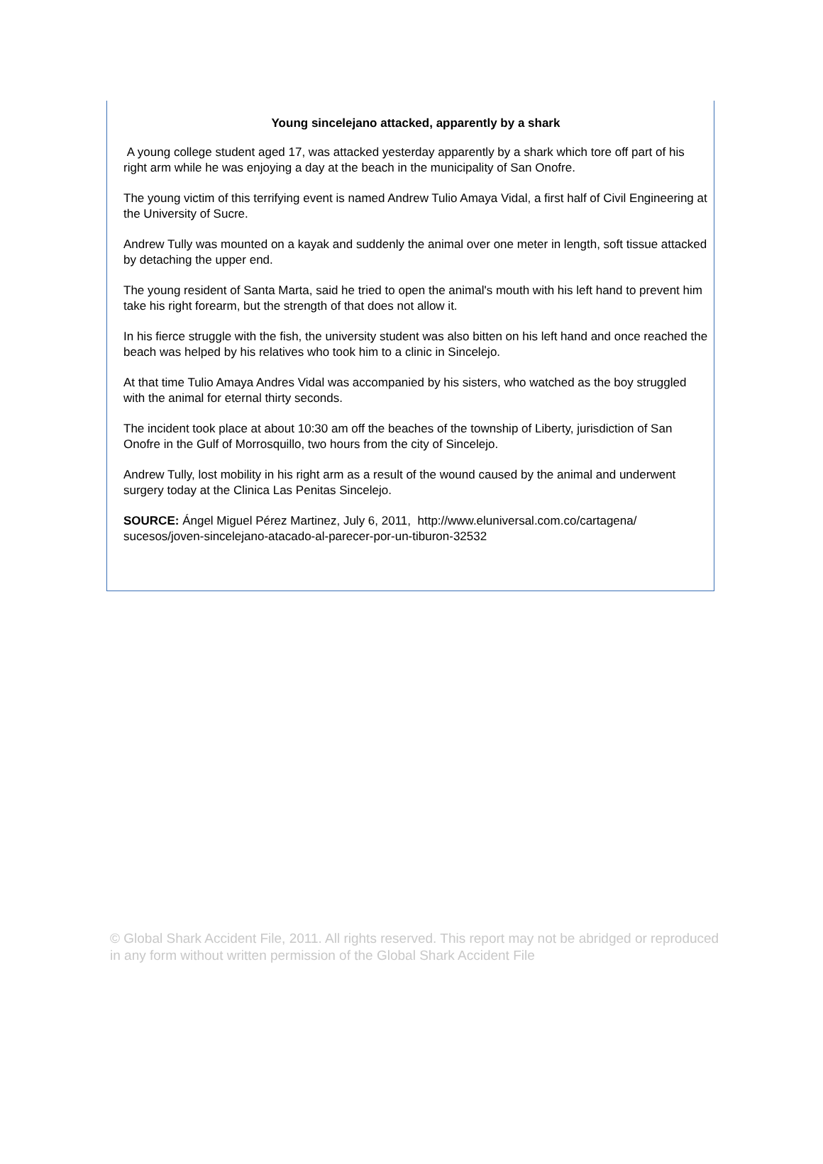Young sincelejano attacked, apparently by a shark
A young college student aged 17, was attacked yesterday apparently by a shark which tore off part of his right arm while he was enjoying a day at the beach in the municipality of San Onofre.
The young victim of this terrifying event is named Andrew Tulio Amaya Vidal, a first half of Civil Engineering at the University of Sucre.
Andrew Tully was mounted on a kayak and suddenly the animal over one meter in length, soft tissue attacked by detaching the upper end.
The young resident of Santa Marta, said he tried to open the animal's mouth with his left hand to prevent him take his right forearm, but the strength of that does not allow it.
In his fierce struggle with the fish, the university student was also bitten on his left hand and once reached the beach was helped by his relatives who took him to a clinic in Sincelejo.
At that time Tulio Amaya Andres Vidal was accompanied by his sisters, who watched as the boy struggled with the animal for eternal thirty seconds.
The incident took place at about 10:30 am off the beaches of the township of Liberty, jurisdiction of San Onofre in the Gulf of Morrosquillo, two hours from the city of Sincelejo.
Andrew Tully, lost mobility in his right arm as a result of the wound caused by the animal and underwent surgery today at the Clinica Las Penitas Sincelejo.
SOURCE: Ángel Miguel Pérez Martinez, July 6, 2011, http://www.eluniversal.com.co/cartagena/ sucesos/joven-sincelejano-atacado-al-parecer-por-un-tiburon-32532
© Global Shark Accident File, 2011. All rights reserved. This report may not be abridged or reproduced in any form without written permission of the Global Shark Accident File